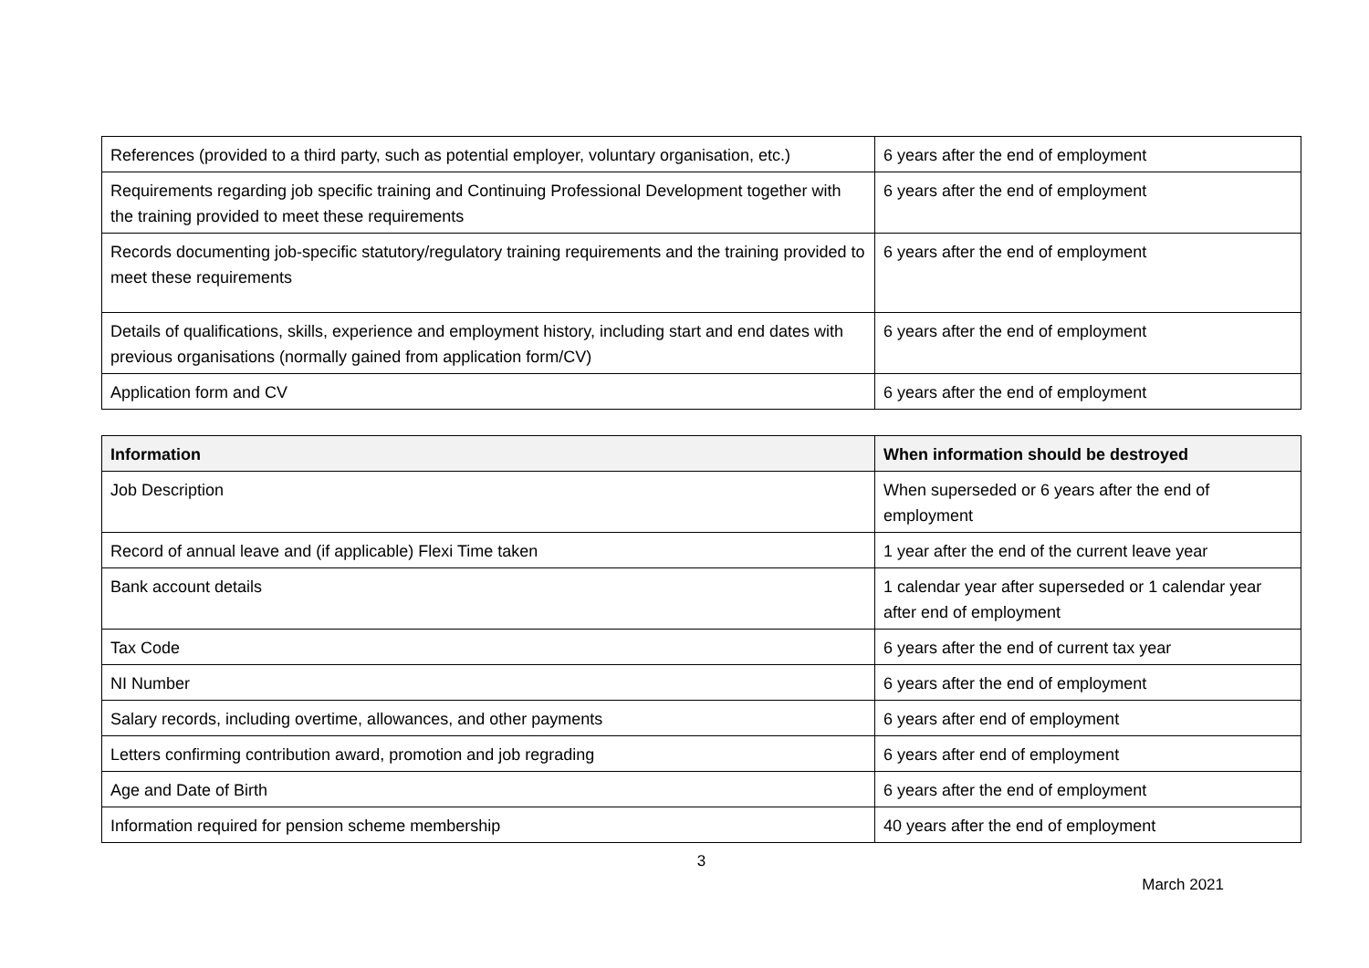| References (provided to a third party, such as potential employer, voluntary organisation, etc.) | 6 years after the end of employment |
| Requirements regarding job specific training and Continuing Professional Development together with the training provided to meet these requirements | 6 years after the end of employment |
| Records documenting job-specific statutory/regulatory training requirements and the training provided to meet these requirements | 6 years after the end of employment |
| Details of qualifications, skills, experience and employment history, including start and end dates with previous organisations (normally gained from application form/CV) | 6 years after the end of employment |
| Application form and CV | 6 years after the end of employment |
| Information | When information should be destroyed |
| --- | --- |
| Job Description | When superseded or 6 years after the end of employment |
| Record of annual leave and (if applicable) Flexi Time taken | 1 year after the end of the current leave year |
| Bank account details | 1 calendar year after superseded or 1 calendar year after end of employment |
| Tax Code | 6 years after the end of current tax year |
| NI Number | 6 years after the end of employment |
| Salary records, including overtime, allowances, and other payments | 6 years after end of employment |
| Letters confirming contribution award, promotion and job regrading | 6 years after end of employment |
| Age and Date of Birth | 6 years after the end of employment |
| Information required for pension scheme membership | 40 years after the end of employment |
3
March 2021